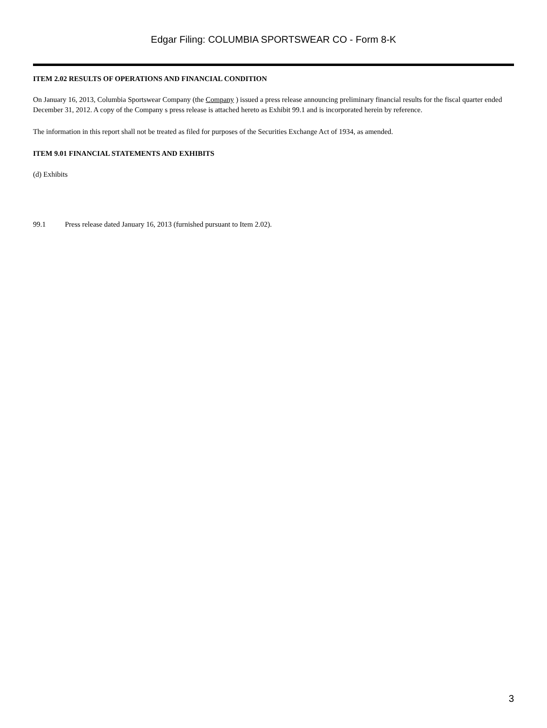Edgar Filing: COLUMBIA SPORTSWEAR CO - Form 8-K
ITEM 2.02 RESULTS OF OPERATIONS AND FINANCIAL CONDITION
On January 16, 2013, Columbia Sportswear Company (the Company ) issued a press release announcing preliminary financial results for the fiscal quarter ended December 31, 2012. A copy of the Company s press release is attached hereto as Exhibit 99.1 and is incorporated herein by reference.
The information in this report shall not be treated as filed for purposes of the Securities Exchange Act of 1934, as amended.
ITEM 9.01 FINANCIAL STATEMENTS AND EXHIBITS
(d) Exhibits
99.1 Press release dated January 16, 2013 (furnished pursuant to Item 2.02).
3